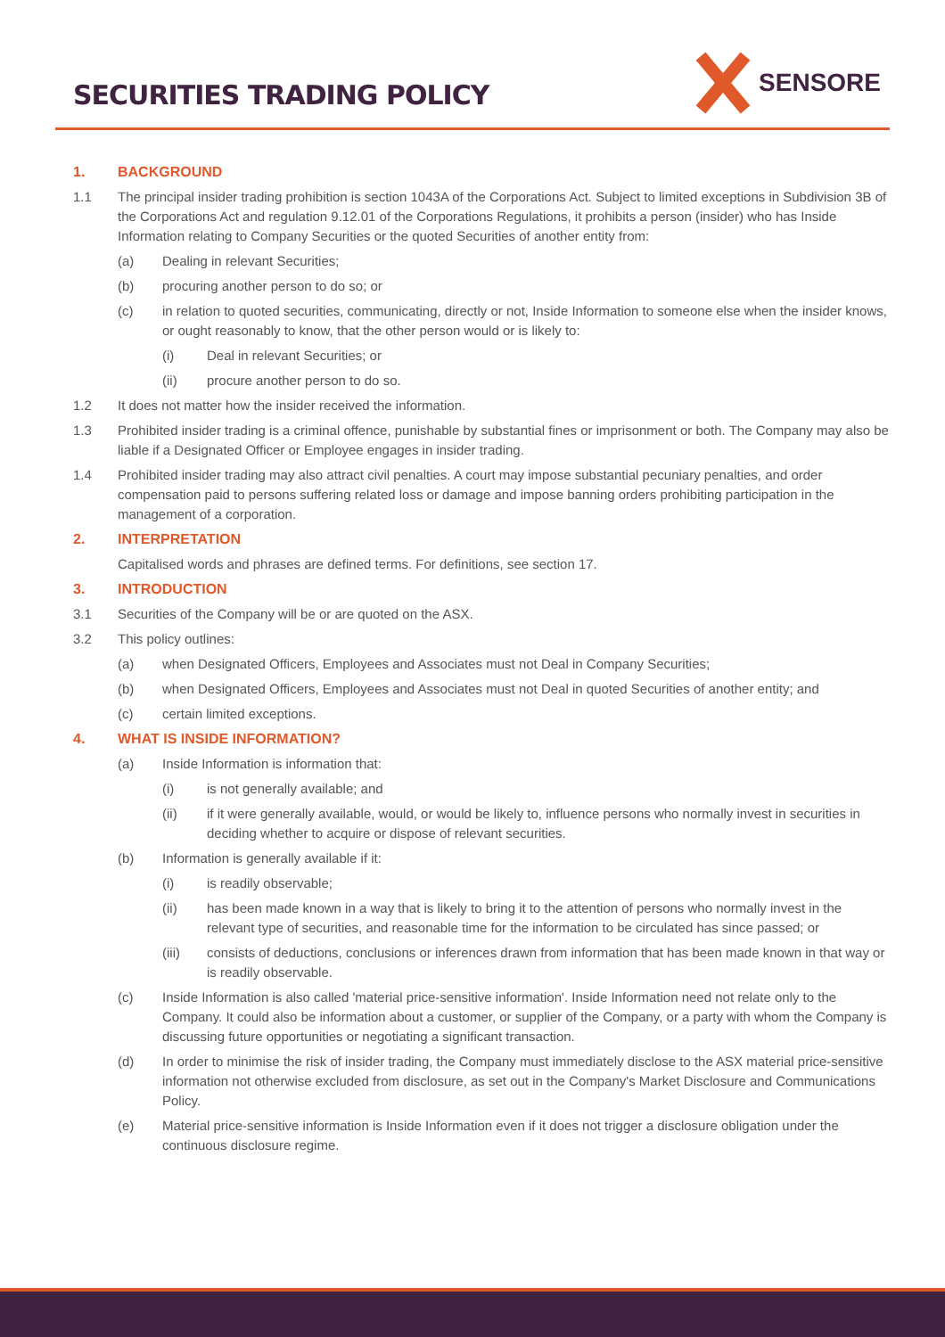SECURITIES TRADING POLICY
SENSORE
1. BACKGROUND
1.1 The principal insider trading prohibition is section 1043A of the Corporations Act. Subject to limited exceptions in Subdivision 3B of the Corporations Act and regulation 9.12.01 of the Corporations Regulations, it prohibits a person (insider) who has Inside Information relating to Company Securities or the quoted Securities of another entity from:
(a) Dealing in relevant Securities;
(b) procuring another person to do so; or
(c) in relation to quoted securities, communicating, directly or not, Inside Information to someone else when the insider knows, or ought reasonably to know, that the other person would or is likely to:
(i) Deal in relevant Securities; or
(ii) procure another person to do so.
1.2 It does not matter how the insider received the information.
1.3 Prohibited insider trading is a criminal offence, punishable by substantial fines or imprisonment or both. The Company may also be liable if a Designated Officer or Employee engages in insider trading.
1.4 Prohibited insider trading may also attract civil penalties. A court may impose substantial pecuniary penalties, and order compensation paid to persons suffering related loss or damage and impose banning orders prohibiting participation in the management of a corporation.
2. INTERPRETATION
Capitalised words and phrases are defined terms. For definitions, see section 17.
3. INTRODUCTION
3.1 Securities of the Company will be or are quoted on the ASX.
3.2 This policy outlines:
(a) when Designated Officers, Employees and Associates must not Deal in Company Securities;
(b) when Designated Officers, Employees and Associates must not Deal in quoted Securities of another entity; and
(c) certain limited exceptions.
4. WHAT IS INSIDE INFORMATION?
(a) Inside Information is information that:
(i) is not generally available; and
(ii) if it were generally available, would, or would be likely to, influence persons who normally invest in securities in deciding whether to acquire or dispose of relevant securities.
(b) Information is generally available if it:
(i) is readily observable;
(ii) has been made known in a way that is likely to bring it to the attention of persons who normally invest in the relevant type of securities, and reasonable time for the information to be circulated has since passed; or
(iii) consists of deductions, conclusions or inferences drawn from information that has been made known in that way or is readily observable.
(c) Inside Information is also called 'material price-sensitive information'. Inside Information need not relate only to the Company. It could also be information about a customer, or supplier of the Company, or a party with whom the Company is discussing future opportunities or negotiating a significant transaction.
(d) In order to minimise the risk of insider trading, the Company must immediately disclose to the ASX material price-sensitive information not otherwise excluded from disclosure, as set out in the Company's Market Disclosure and Communications Policy.
(e) Material price-sensitive information is Inside Information even if it does not trigger a disclosure obligation under the continuous disclosure regime.